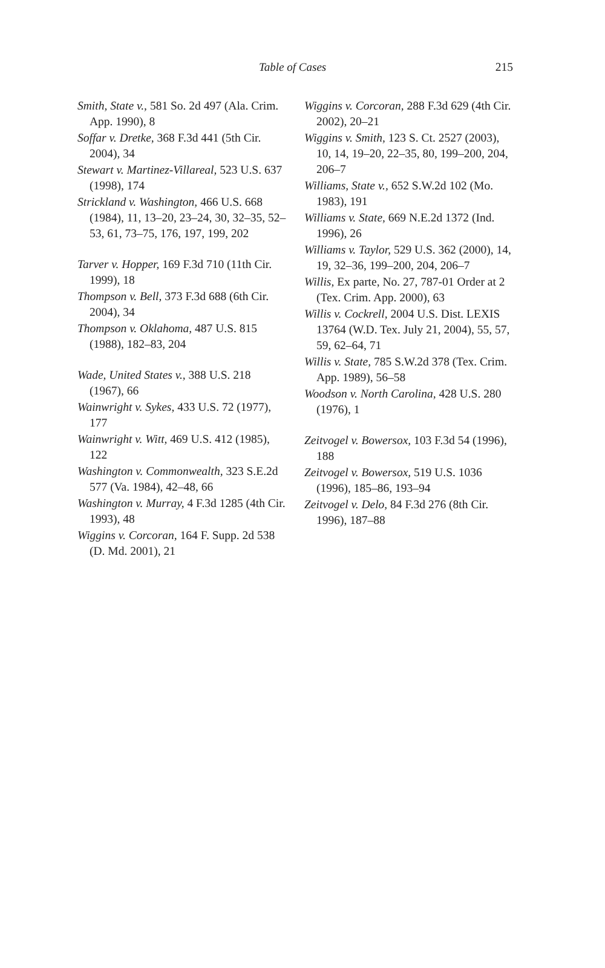Table of Cases 215
Smith, State v., 581 So. 2d 497 (Ala. Crim. App. 1990), 8
Soffar v. Dretke, 368 F.3d 441 (5th Cir. 2004), 34
Stewart v. Martinez-Villareal, 523 U.S. 637 (1998), 174
Strickland v. Washington, 466 U.S. 668 (1984), 11, 13–20, 23–24, 30, 32–35, 52–53, 61, 73–75, 176, 197, 199, 202
Tarver v. Hopper, 169 F.3d 710 (11th Cir. 1999), 18
Thompson v. Bell, 373 F.3d 688 (6th Cir. 2004), 34
Thompson v. Oklahoma, 487 U.S. 815 (1988), 182–83, 204
Wade, United States v., 388 U.S. 218 (1967), 66
Wainwright v. Sykes, 433 U.S. 72 (1977), 177
Wainwright v. Witt, 469 U.S. 412 (1985), 122
Washington v. Commonwealth, 323 S.E.2d 577 (Va. 1984), 42–48, 66
Washington v. Murray, 4 F.3d 1285 (4th Cir. 1993), 48
Wiggins v. Corcoran, 164 F. Supp. 2d 538 (D. Md. 2001), 21
Wiggins v. Corcoran, 288 F.3d 629 (4th Cir. 2002), 20–21
Wiggins v. Smith, 123 S. Ct. 2527 (2003), 10, 14, 19–20, 22–35, 80, 199–200, 204, 206–7
Williams, State v., 652 S.W.2d 102 (Mo. 1983), 191
Williams v. State, 669 N.E.2d 1372 (Ind. 1996), 26
Williams v. Taylor, 529 U.S. 362 (2000), 14, 19, 32–36, 199–200, 204, 206–7
Willis, Ex parte, No. 27, 787-01 Order at 2 (Tex. Crim. App. 2000), 63
Willis v. Cockrell, 2004 U.S. Dist. LEXIS 13764 (W.D. Tex. July 21, 2004), 55, 57, 59, 62–64, 71
Willis v. State, 785 S.W.2d 378 (Tex. Crim. App. 1989), 56–58
Woodson v. North Carolina, 428 U.S. 280 (1976), 1
Zeitvogel v. Bowersox, 103 F.3d 54 (1996), 188
Zeitvogel v. Bowersox, 519 U.S. 1036 (1996), 185–86, 193–94
Zeitvogel v. Delo, 84 F.3d 276 (8th Cir. 1996), 187–88